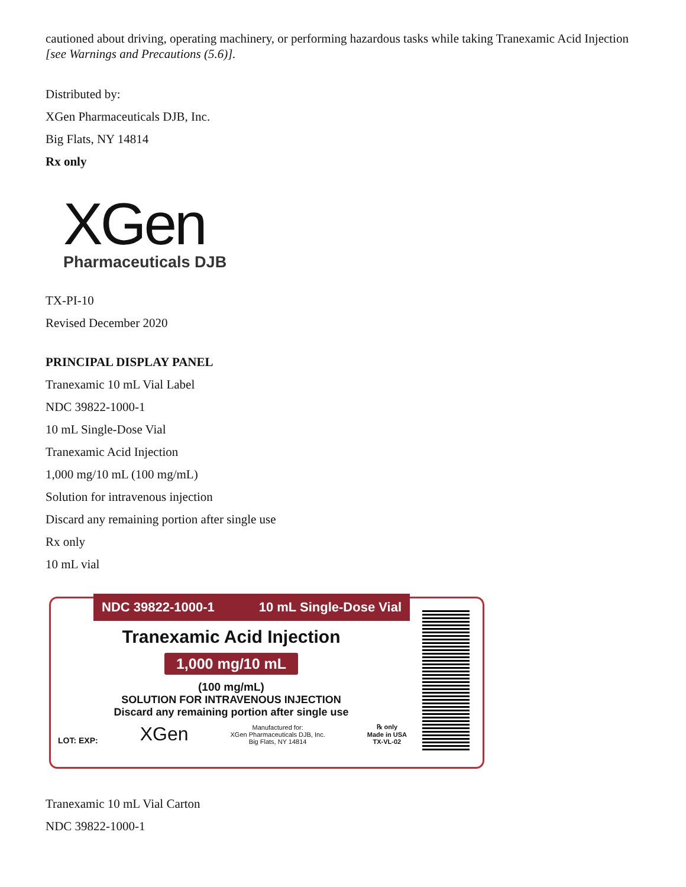cautioned about driving, operating machinery, or performing hazardous tasks while taking Tranexamic Acid Injection [see Warnings and Precautions (5.6)].
Distributed by:
XGen Pharmaceuticals DJB, Inc.
Big Flats, NY 14814
Rx only
XGen
Pharmaceuticals DJB
TX-PI-10
Revised December 2020
PRINCIPAL DISPLAY PANEL
Tranexamic 10 mL Vial Label
NDC 39822-1000-1
10 mL Single-Dose Vial
Tranexamic Acid Injection
1,000 mg/10 mL (100 mg/mL)
Solution for intravenous injection
Discard any remaining portion after single use
Rx only
10 mL vial
NDC 39822-1000-1 10 mL Single-Dose Vial
Tranexamic Acid Injection
1,000 mg/10 mL
(100 mg/mL)
SOLUTION FOR INTRAVENOUS INJECTION
Discard any remaining portion after single use
LOT: EXP:
XGen
Manufactured for:
XGen Pharmaceuticals DJB, Inc.
Big Flats, NY 14814
℞ only
Made in USA
TX-VL-02
Tranexamic 10 mL Vial Carton
NDC 39822-1000-1